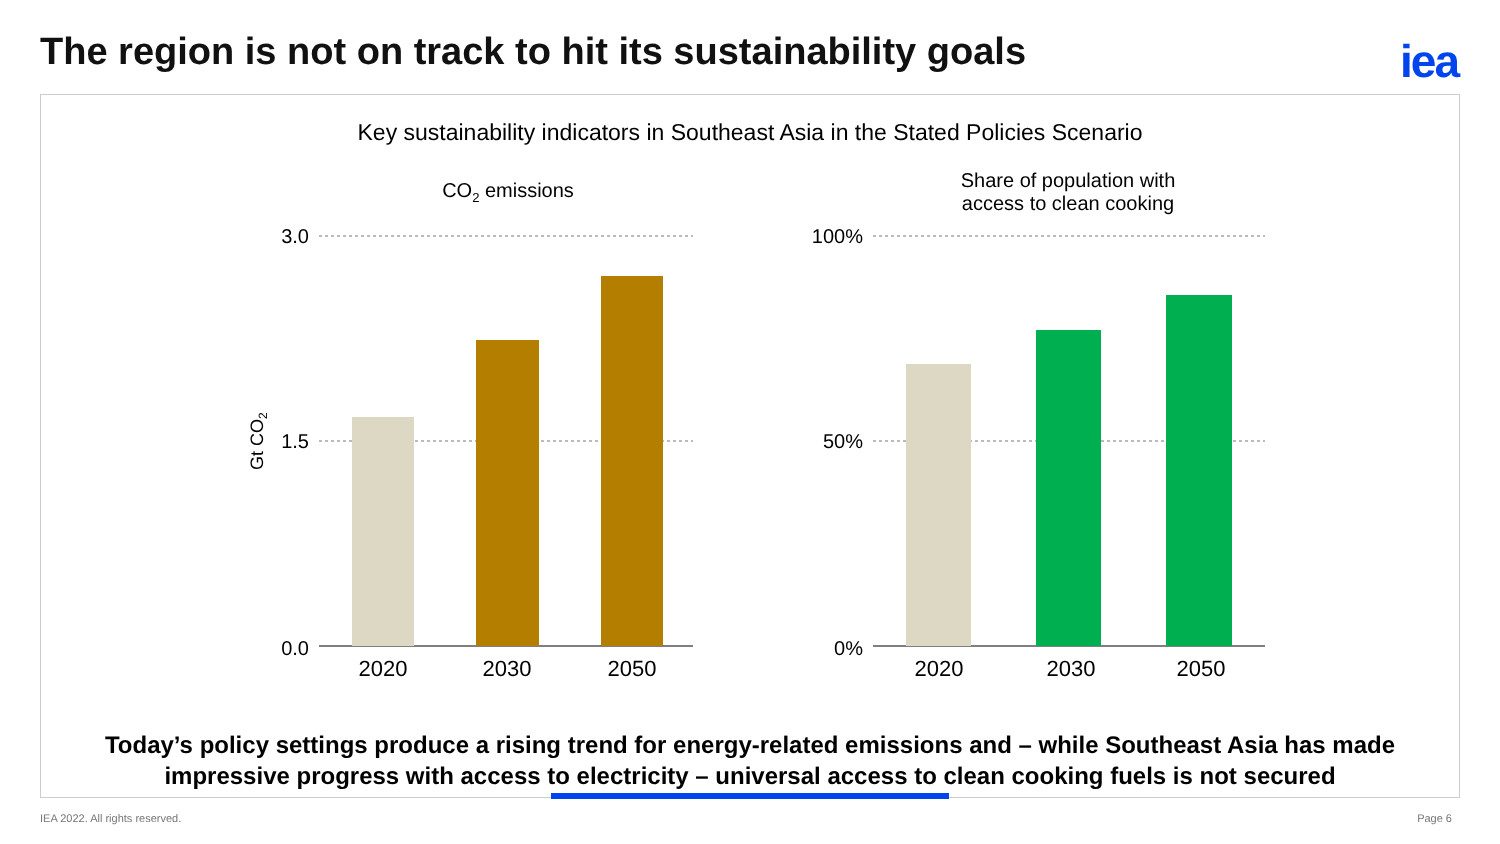The region is not on track to hit its sustainability goals
iea
Key sustainability indicators in Southeast Asia in the Stated Policies Scenario
CO2 emissions
Share of population with
access to clean cooking
3.0
1.5
0.0
100%
50%
0%
Gt CO2
2020
2030
2050
2020
2030
2050
Today’s policy settings produce a rising trend for energy-related emissions and – while Southeast Asia has made
impressive progress with access to electricity – universal access to clean cooking fuels is not secured
IEA 2022. All rights reserved. Page 6